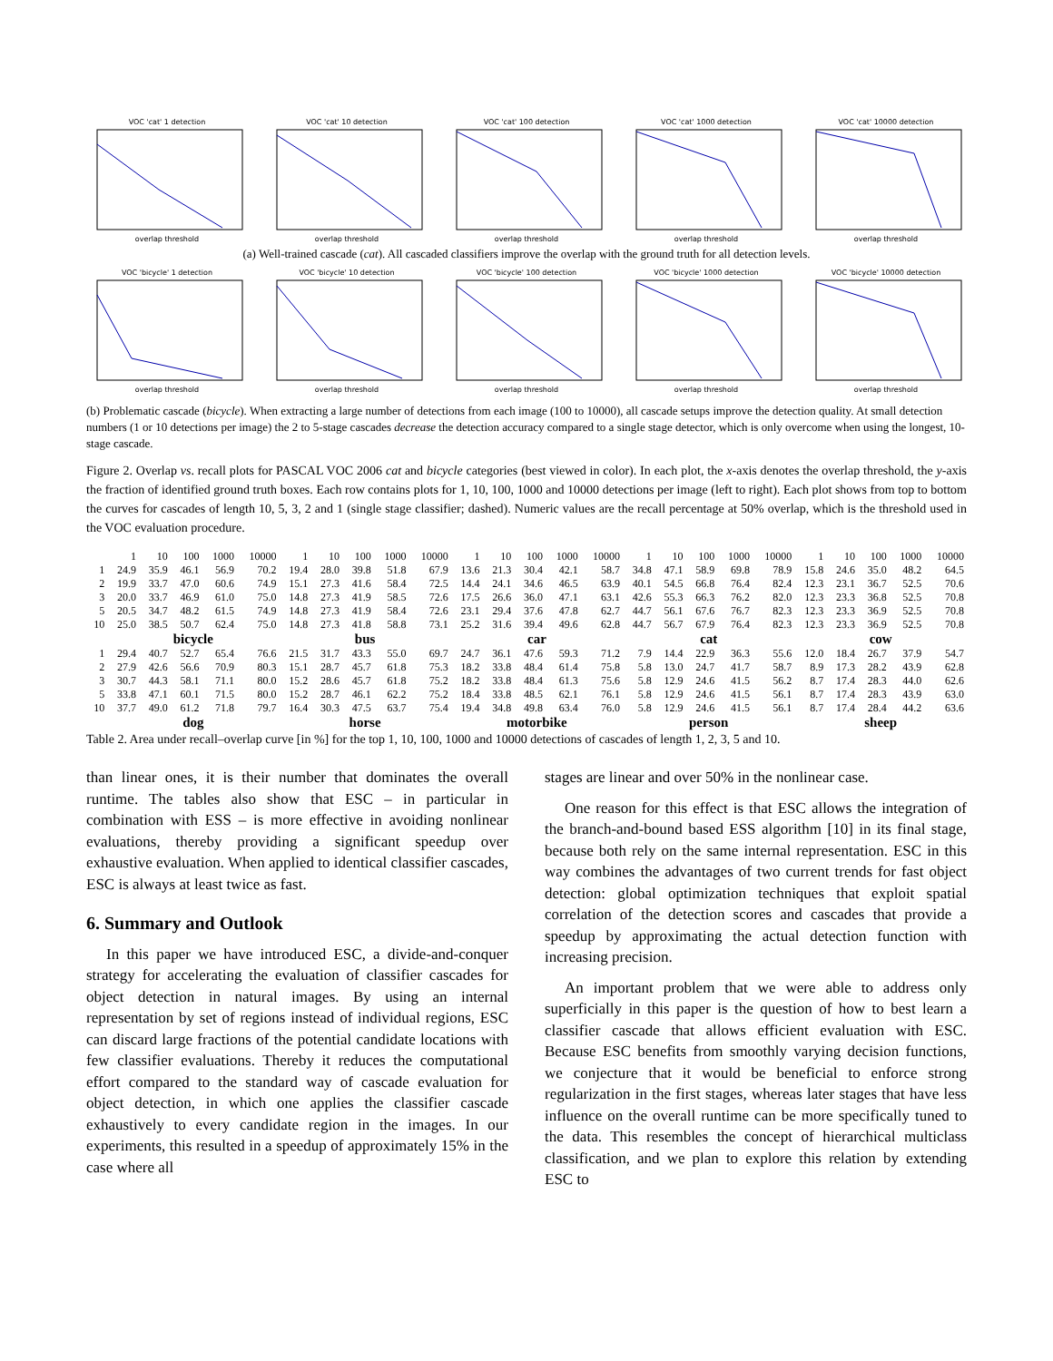VOC 'cat' 1 detectionoverlap threshold
VOC 'cat' 10 detectionoverlap threshold
VOC 'cat' 100 detectionoverlap threshold
VOC 'cat' 1000 detectionoverlap threshold
VOC 'cat' 10000 detectionoverlap threshold
(a) Well-trained cascade (cat). All cascaded classifiers improve the overlap with the ground truth for all detection levels.
VOC 'bicycle' 1 detectionoverlap threshold
VOC 'bicycle' 10 detectionoverlap threshold
VOC 'bicycle' 100 detectionoverlap threshold
VOC 'bicycle' 1000 detectionoverlap threshold
VOC 'bicycle' 10000 detectionoverlap threshold
(b) Problematic cascade (bicycle). When extracting a large number of detections from each image (100 to 10000), all cascade setups improve the detection quality. At small detection numbers (1 or 10 detections per image) the 2 to 5-stage cascades decrease the detection accuracy compared to a single stage detector, which is only overcome when using the longest, 10-stage cascade.
Figure 2. Overlap vs. recall plots for PASCAL VOC 2006 cat and bicycle categories (best viewed in color). In each plot, the x-axis denotes the overlap threshold, the y-axis the fraction of identified ground truth boxes. Each row contains plots for 1, 10, 100, 1000 and 10000 detections per image (left to right). Each plot shows from top to bottom the curves for cascades of length 10, 5, 3, 2 and 1 (single stage classifier; dashed). Numeric values are the recall percentage at 50% overlap, which is the threshold used in the VOC evaluation procedure.
| | 1 | 10 | 100 | 1000 | 10000 | 1 | 10 | 100 | 1000 | 10000 | 1 | 10 | 100 | 1000 | 10000 | 1 | 10 | 100 | 1000 | 10000 | 1 | 10 | 100 | 1000 | 10000 |
| --- | --- | --- | --- | --- | --- | --- | --- | --- | --- | --- | --- | --- | --- | --- | --- | --- | --- | --- | --- | --- | --- | --- | --- | --- | --- |
| 1 | 24.9 | 35.9 | 46.1 | 56.9 | 70.2 | 19.4 | 28.0 | 39.8 | 51.8 | 67.9 | 13.6 | 21.3 | 30.4 | 42.1 | 58.7 | 34.8 | 47.1 | 58.9 | 69.8 | 78.9 | 15.8 | 24.6 | 35.0 | 48.2 | 64.5 |
| 2 | 19.9 | 33.7 | 47.0 | 60.6 | 74.9 | 15.1 | 27.3 | 41.6 | 58.4 | 72.5 | 14.4 | 24.1 | 34.6 | 46.5 | 63.9 | 40.1 | 54.5 | 66.8 | 76.4 | 82.4 | 12.3 | 23.1 | 36.7 | 52.5 | 70.6 |
| 3 | 20.0 | 33.7 | 46.9 | 61.0 | 75.0 | 14.8 | 27.3 | 41.9 | 58.5 | 72.6 | 17.5 | 26.6 | 36.0 | 47.1 | 63.1 | 42.6 | 55.3 | 66.3 | 76.2 | 82.0 | 12.3 | 23.3 | 36.8 | 52.5 | 70.8 |
| 5 | 20.5 | 34.7 | 48.2 | 61.5 | 74.9 | 14.8 | 27.3 | 41.9 | 58.4 | 72.6 | 23.1 | 29.4 | 37.6 | 47.8 | 62.7 | 44.7 | 56.1 | 67.6 | 76.7 | 82.3 | 12.3 | 23.3 | 36.9 | 52.5 | 70.8 |
| 10 | 25.0 | 38.5 | 50.7 | 62.4 | 75.0 | 14.8 | 27.3 | 41.8 | 58.8 | 73.1 | 25.2 | 31.6 | 39.4 | 49.6 | 62.8 | 44.7 | 56.7 | 67.9 | 76.4 | 82.3 | 12.3 | 23.3 | 36.9 | 52.5 | 70.8 |
| | bicycle | | | | | bus | | | | | car | | | | | cat | | | | | cow | | | | |
| 1 | 29.4 | 40.7 | 52.7 | 65.4 | 76.6 | 21.5 | 31.7 | 43.3 | 55.0 | 69.7 | 24.7 | 36.1 | 47.6 | 59.3 | 71.2 | 7.9 | 14.4 | 22.9 | 36.3 | 55.6 | 12.0 | 18.4 | 26.7 | 37.9 | 54.7 |
| 2 | 27.9 | 42.6 | 56.6 | 70.9 | 80.3 | 15.1 | 28.7 | 45.7 | 61.8 | 75.3 | 18.2 | 33.8 | 48.4 | 61.4 | 75.8 | 5.8 | 13.0 | 24.7 | 41.7 | 58.7 | 8.9 | 17.3 | 28.2 | 43.9 | 62.8 |
| 3 | 30.7 | 44.3 | 58.1 | 71.1 | 80.0 | 15.2 | 28.6 | 45.7 | 61.8 | 75.2 | 18.2 | 33.8 | 48.4 | 61.3 | 75.6 | 5.8 | 12.9 | 24.6 | 41.5 | 56.2 | 8.7 | 17.4 | 28.3 | 44.0 | 62.6 |
| 5 | 33.8 | 47.1 | 60.1 | 71.5 | 80.0 | 15.2 | 28.7 | 46.1 | 62.2 | 75.2 | 18.4 | 33.8 | 48.5 | 62.1 | 76.1 | 5.8 | 12.9 | 24.6 | 41.5 | 56.1 | 8.7 | 17.4 | 28.3 | 43.9 | 63.0 |
| 10 | 37.7 | 49.0 | 61.2 | 71.8 | 79.7 | 16.4 | 30.3 | 47.5 | 63.7 | 75.4 | 19.4 | 34.8 | 49.8 | 63.4 | 76.0 | 5.8 | 12.9 | 24.6 | 41.5 | 56.1 | 8.7 | 17.4 | 28.4 | 44.2 | 63.6 |
| | dog | | | | | horse | | | | | motorbike | | | | | person | | | | | sheep | | | | |
Table 2. Area under recall–overlap curve [in %] for the top 1, 10, 100, 1000 and 10000 detections of cascades of length 1, 2, 3, 5 and 10.
than linear ones, it is their number that dominates the overall runtime. The tables also show that ESC – in particular in combination with ESS – is more effective in avoiding nonlinear evaluations, thereby providing a significant speedup over exhaustive evaluation. When applied to identical classifier cascades, ESC is always at least twice as fast.
6. Summary and Outlook
In this paper we have introduced ESC, a divide-and-conquer strategy for accelerating the evaluation of classifier cascades for object detection in natural images. By using an internal representation by set of regions instead of individual regions, ESC can discard large fractions of the potential candidate locations with few classifier evaluations. Thereby it reduces the computational effort compared to the standard way of cascade evaluation for object detection, in which one applies the classifier cascade exhaustively to every candidate region in the images. In our experiments, this resulted in a speedup of approximately 15% in the case where all
stages are linear and over 50% in the nonlinear case.
One reason for this effect is that ESC allows the integration of the branch-and-bound based ESS algorithm [10] in its final stage, because both rely on the same internal representation. ESC in this way combines the advantages of two current trends for fast object detection: global optimization techniques that exploit spatial correlation of the detection scores and cascades that provide a speedup by approximating the actual detection function with increasing precision.
An important problem that we were able to address only superficially in this paper is the question of how to best learn a classifier cascade that allows efficient evaluation with ESC. Because ESC benefits from smoothly varying decision functions, we conjecture that it would be beneficial to enforce strong regularization in the first stages, whereas later stages that have less influence on the overall runtime can be more specifically tuned to the data. This resembles the concept of hierarchical multiclass classification, and we plan to explore this relation by extending ESC to